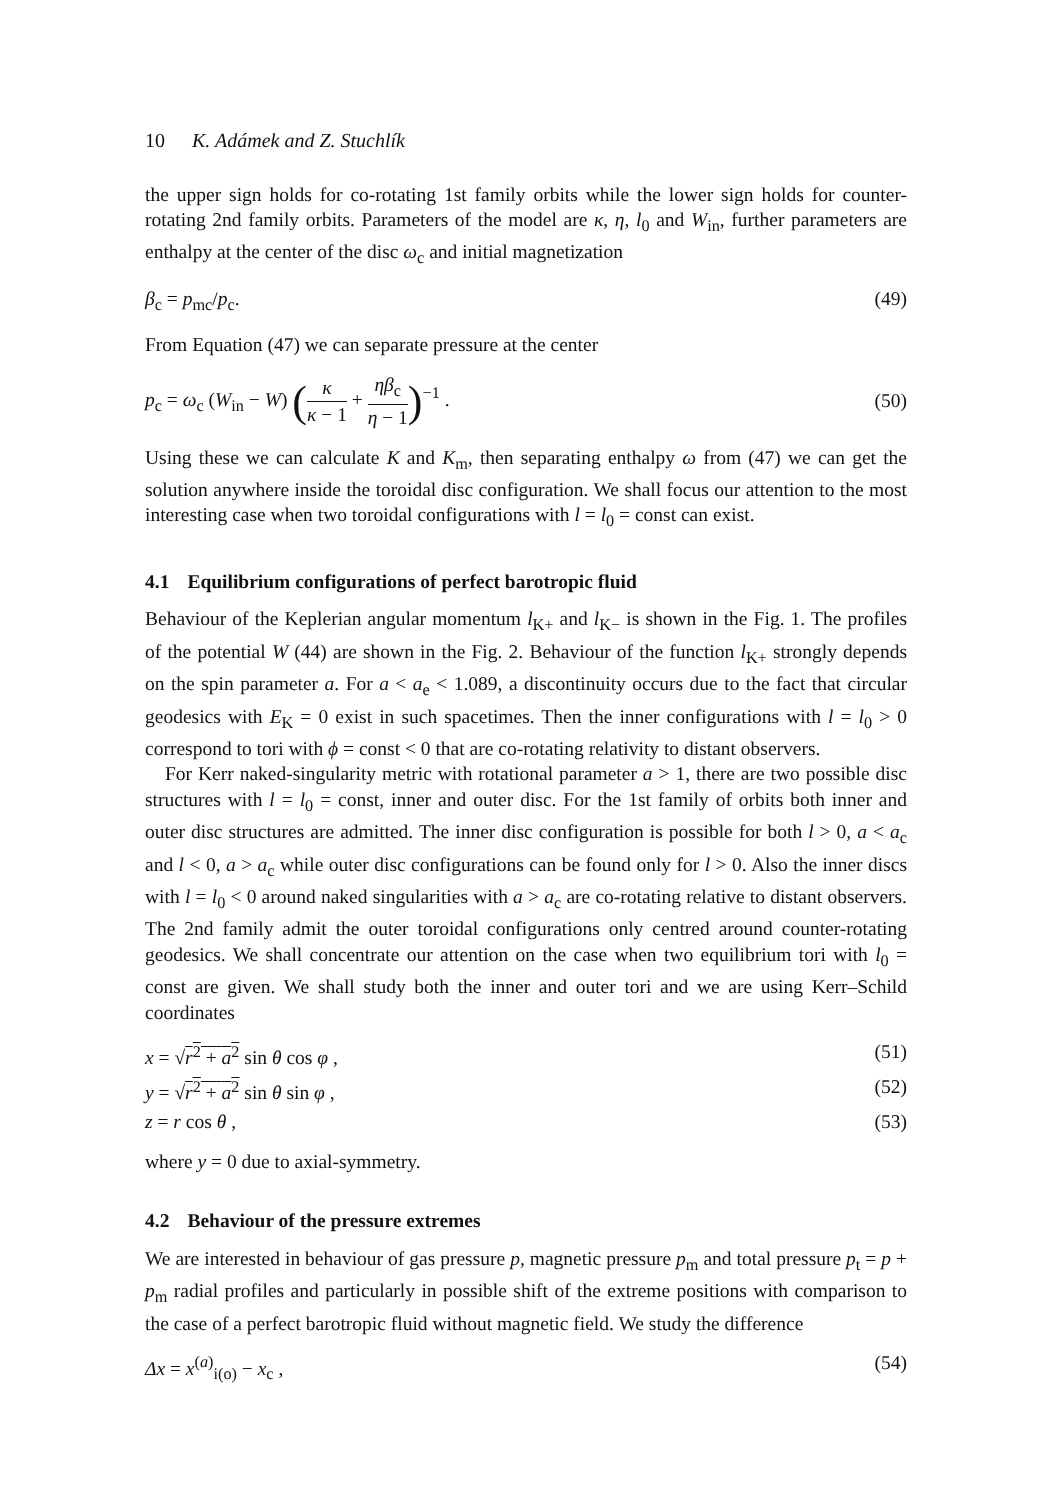10 K. Adámek and Z. Stuchlík
the upper sign holds for co-rotating 1st family orbits while the lower sign holds for counter-rotating 2nd family orbits. Parameters of the model are κ, η, l<sub>0</sub> and W<sub>in</sub>, further parameters are enthalpy at the center of the disc ω<sub>c</sub> and initial magnetization
β<sub>c</sub> = p<sub>mc</sub>/p<sub>c</sub>. (49)
From Equation (47) we can separate pressure at the center
p<sub>c</sub> = ω<sub>c</sub> (W<sub>in</sub> − W) (κ κ − 1 + ηβ<sub>c</sub> η − 1)<sup>−1</sup> . (50)
Using these we can calculate K and K<sub>m</sub>, then separating enthalpy ω from (47) we can get the solution anywhere inside the toroidal disc configuration. We shall focus our attention to the most interesting case when two toroidal configurations with l = l<sub>0</sub> = const can exist.
4.1 Equilibrium configurations of perfect barotropic fluid
Behaviour of the Keplerian angular momentum l<sub>K+</sub> and l<sub>K−</sub> is shown in the Fig. 1. The profiles of the potential W (44) are shown in the Fig. 2. Behaviour of the function l<sub>K+</sub> strongly depends on the spin parameter a. For a < a<sub>e</sub> < 1.089, a discontinuity occurs due to the fact that circular geodesics with E<sub>K</sub> = 0 exist in such spacetimes. Then the inner configurations with l = l<sub>0</sub> > 0 correspond to tori with ϕ = const < 0 that are co-rotating relativity to distant observers.
For Kerr naked-singularity metric with rotational parameter a > 1, there are two possible disc structures with l = l<sub>0</sub> = const, inner and outer disc. For the 1st family of orbits both inner and outer disc structures are admitted. The inner disc configuration is possible for both l > 0, a < a<sub>c</sub> and l < 0, a > a<sub>c</sub> while outer disc configurations can be found only for l > 0. Also the inner discs with l = l<sub>0</sub> < 0 around naked singularities with a > a<sub>c</sub> are co-rotating relative to distant observers. The 2nd family admit the outer toroidal configurations only centred around counter-rotating geodesics. We shall concentrate our attention on the case when two equilibrium tori with l<sub>0</sub> = const are given. We shall study both the inner and outer tori and we are using Kerr–Schild coordinates
x = √r<sup>2</sup> + a<sup>2</sup> sin θ cos φ , (51)
y = √r<sup>2</sup> + a<sup>2</sup> sin θ sin φ , (52)
z = r cos θ , (53)
where y = 0 due to axial-symmetry.
4.2 Behaviour of the pressure extremes
We are interested in behaviour of gas pressure p, magnetic pressure p<sub>m</sub> and total pressure p<sub>t</sub> = p + p<sub>m</sub> radial profiles and particularly in possible shift of the extreme positions with comparison to the case of a perfect barotropic fluid without magnetic field. We study the difference
Δx = x<sup>(a)</sup><sub>i(o)</sub> − x<sub>c</sub> , (54)